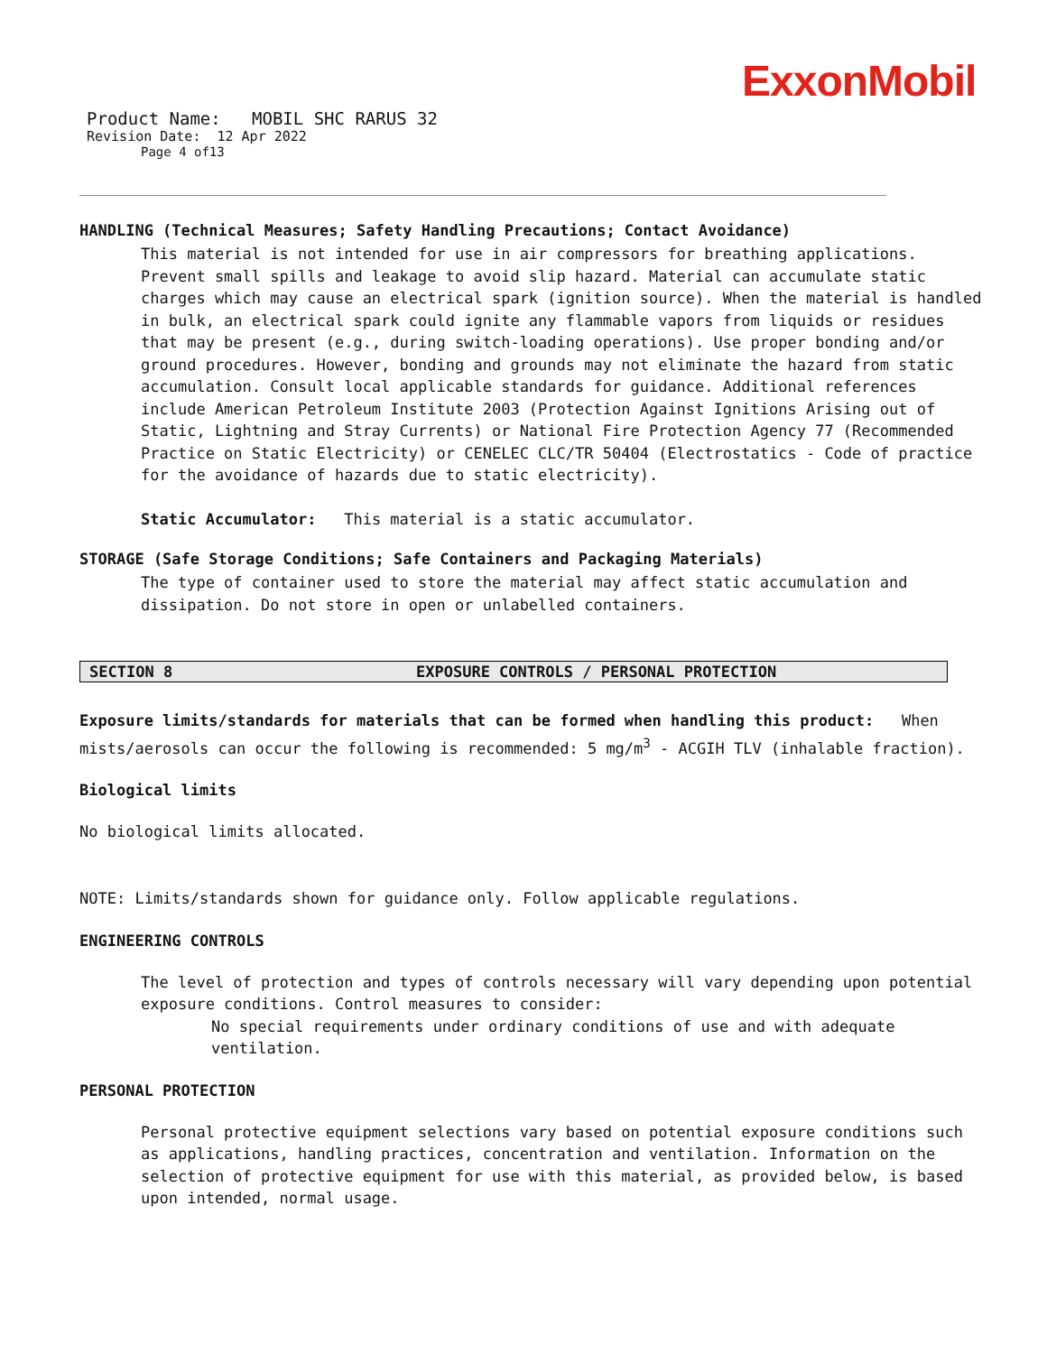ExxonMobil
Product Name: MOBIL SHC RARUS 32
Revision Date: 12 Apr 2022
Page 4 of13
HANDLING (Technical Measures; Safety Handling Precautions; Contact Avoidance)
This material is not intended for use in air compressors for breathing applications. Prevent small spills and leakage to avoid slip hazard. Material can accumulate static charges which may cause an electrical spark (ignition source). When the material is handled in bulk, an electrical spark could ignite any flammable vapors from liquids or residues that may be present (e.g., during switch-loading operations). Use proper bonding and/or ground procedures. However, bonding and grounds may not eliminate the hazard from static accumulation. Consult local applicable standards for guidance. Additional references include American Petroleum Institute 2003 (Protection Against Ignitions Arising out of Static, Lightning and Stray Currents) or National Fire Protection Agency 77 (Recommended Practice on Static Electricity) or CENELEC CLC/TR 50404 (Electrostatics - Code of practice for the avoidance of hazards due to static electricity).
Static Accumulator: This material is a static accumulator.
STORAGE (Safe Storage Conditions; Safe Containers and Packaging Materials)
The type of container used to store the material may affect static accumulation and dissipation. Do not store in open or unlabelled containers.
SECTION 8 EXPOSURE CONTROLS / PERSONAL PROTECTION
Exposure limits/standards for materials that can be formed when handling this product: When mists/aerosols can occur the following is recommended: 5 mg/m<sup>3</sup> - ACGIH TLV (inhalable fraction).
Biological limits
No biological limits allocated.
NOTE: Limits/standards shown for guidance only. Follow applicable regulations.
ENGINEERING CONTROLS
The level of protection and types of controls necessary will vary depending upon potential exposure conditions. Control measures to consider:
No special requirements under ordinary conditions of use and with adequate ventilation.
PERSONAL PROTECTION
Personal protective equipment selections vary based on potential exposure conditions such as applications, handling practices, concentration and ventilation. Information on the selection of protective equipment for use with this material, as provided below, is based upon intended, normal usage.